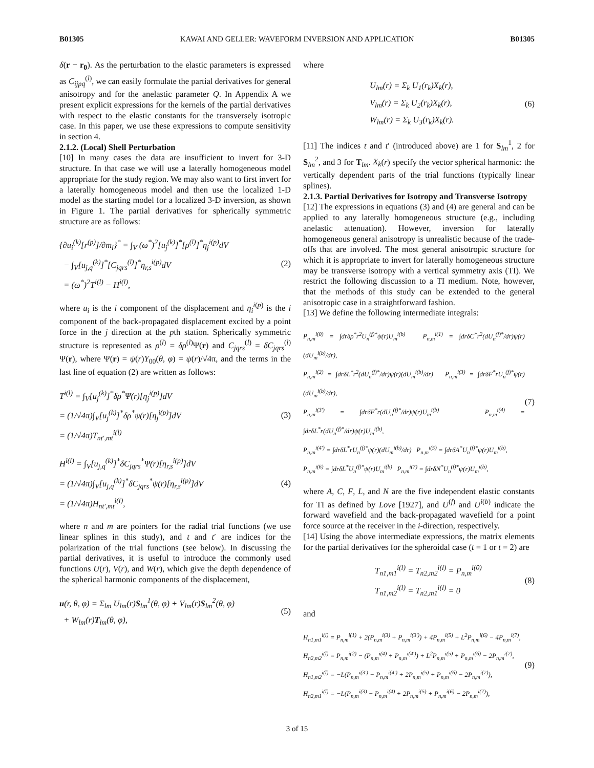B01305 KAWAI AND GELLER: WAVEFORM INVERSION AND APPLICATION B01305
δ(r − r<sub>0</sub>). As the perturbation to the elastic parameters is expressed as C<sub>ijpq</sub><sup>(l)</sup>, we can easily formulate the partial derivatives for general anisotropy and for the anelastic parameter Q. In Appendix A we present explicit expressions for the kernels of the partial derivatives with respect to the elastic constants for the transversely isotropic case. In this paper, we use these expressions to compute sensitivity in section 4.
2.1.2. (Local) Shell Perturbation
[10] In many cases the data are insufficient to invert for 3-D structure. In that case we will use a laterally homogeneous model appropriate for the study region. We may also want to first invert for a laterally homogeneous model and then use the localized 1-D model as the starting model for a localized 3-D inversion, as shown in Figure 1. The partial derivatives for spherically symmetric structure are as follows:
{∂u<sub>i</sub><sup>(k)</sup>[r<sup>(p)</sup>]/∂m<sub>l</sub>}<sup>*</sup> = ∫<sub>V</sub> (ω<sup>*</sup>)<sup>2</sup>[u<sub>j</sub><sup>(k)</sup>]<sup>*</sup>[ρ<sup>(l)</sup>]<sup>*</sup>η<sub>j</sub><sup>i(p)</sup>dV
− ∫<sub>V</sub>[u<sub>j,q</sub><sup>(k)</sup>]<sup>*</sup>[C<sub>jqrs</sub><sup>(l)</sup>]<sup>*</sup>η<sub>r,s</sub><sup>i(p)</sup>dV
= (ω<sup>*</sup>)<sup>2</sup>T<sup>i(l)</sup> − H<sup>i(l)</sup>,
(2)
where u<sub>i</sub> is the i component of the displacement and η<sub>i</sub><sup>i(p)</sup> is the i component of the back-propagated displacement excited by a point force in the j direction at the pth station. Spherically symmetric structure is represented as ρ<sup>(l)</sup> = δρ<sup>(l)</sup>Ψ(r) and C<sub>jqrs</sub><sup>(l)</sup> = δC<sub>jqrs</sub><sup>(l)</sup> Ψ(r), where Ψ(r) = ψ(r)Y<sub>00</sub>(θ, φ) = ψ(r)/√4π, and the terms in the last line of equation (2) are written as follows:
T<sup>i(l)</sup> = ∫<sub>V</sub>[u<sub>j</sub><sup>(k)</sup>]<sup>*</sup>δρ<sup>*</sup>Ψ(r)[η<sub>j</sub><sup>i(p)</sup>]dV
= (1/√4π)∫<sub>V</sub>[u<sub>j</sub><sup>(k)</sup>]<sup>*</sup>δρ<sup>*</sup>ψ(r)[η<sub>j</sub><sup>i(p)</sup>]dV
= (1/√4π)T<sub>nt′,mt</sub><sup>i(l)</sup>
(3)
H<sup>i(l)</sup> = ∫<sub>V</sub>[u<sub>j,q</sub><sup>(k)</sup>]<sup>*</sup>δC<sub>jqrs</sub><sup>*</sup>Ψ(r)[η<sub>r,s</sub><sup>i(p)</sup>]dV
= (1/√4π)∫<sub>V</sub>[u<sub>j,q</sub><sup>(k)</sup>]<sup>*</sup>δC<sub>jqrs</sub><sup>*</sup>ψ(r)[η<sub>r,s</sub><sup>i(p)</sup>]dV
= (1/√4π)H<sub>nt′,mt</sub><sup>i(l)</sup>,
(4)
where n and m are pointers for the radial trial functions (we use linear splines in this study), and t and t′ are indices for the polarization of the trial functions (see below). In discussing the partial derivatives, it is useful to introduce the commonly used functions U(r), V(r), and W(r), which give the depth dependence of the spherical harmonic components of the displacement,
u(r, θ, φ) = Σ<sub>lm</sub> U<sub>lm</sub>(r)S<sub>lm</sub><sup>1</sup>(θ, φ) + V<sub>lm</sub>(r)S<sub>lm</sub><sup>2</sup>(θ, φ)
+ W<sub>lm</sub>(r)T<sub>lm</sub>(θ, φ),
(5)
where
U<sub>lm</sub>(r) = Σ<sub>k</sub> U<sub>1</sub>(r<sub>k</sub>)X<sub>k</sub>(r),
V<sub>lm</sub>(r) = Σ<sub>k</sub> U<sub>2</sub>(r<sub>k</sub>)X<sub>k</sub>(r),
W<sub>lm</sub>(r) = Σ<sub>k</sub> U<sub>3</sub>(r<sub>k</sub>)X<sub>k</sub>(r).
(6)
[11] The indices t and t′ (introduced above) are 1 for S<sub>lm</sub><sup>1</sup>, 2 for S<sub>lm</sub><sup>2</sup>, and 3 for T<sub>lm</sub>. X<sub>k</sub>(r) specify the vector spherical harmonic: the vertically dependent parts of the trial functions (typically linear splines).
2.1.3. Partial Derivatives for Isotropy and Transverse Isotropy
[12] The expressions in equations (3) and (4) are general and can be applied to any laterally homogeneous structure (e.g., including anelastic attenuation). However, inversion for laterally homogeneous general anisotropy is unrealistic because of the trade-offs that are involved. The most general anisotropic structure for which it is appropriate to invert for laterally homogeneous structure may be transverse isotropy with a vertical symmetry axis (TI). We restrict the following discussion to a TI medium. Note, however, that the methods of this study can be extended to the general anisotropic case in a straightforward fashion.
[13] We define the following intermediate integrals:
P<sub>n,m</sub><sup>i(0)</sup> = ∫drδρ<sup>*</sup>r<sup>2</sup>U<sub>n</sub><sup>(f)*</sup>ψ(r)U<sub>m</sub><sup>i(b)</sup> P<sub>n,m</sub><sup>i(1)</sup> = ∫drδC<sup>*</sup>r<sup>2</sup>(dU<sub>n</sub><sup>(f)*</sup>/dr)ψ(r)(dU<sub>m</sub><sup>i(b)</sup>/dr),
P<sub>n,m</sub><sup>i(2)</sup> = ∫drδL<sup>*</sup>r<sup>2</sup>(dU<sub>n</sub><sup>(f)*</sup>/dr)ψ(r)(dU<sub>m</sub><sup>i(b)</sup>/dr) P<sub>n,m</sub><sup>i(3)</sup> = ∫drδF<sup>*</sup>rU<sub>n</sub><sup>(f)*</sup>ψ(r)(dU<sub>m</sub><sup>i(b)</sup>/dr),
P<sub>n,m</sub><sup>i(3′)</sup> = ∫drδF<sup>*</sup>r(dU<sub>n</sub><sup>(f)*</sup>/dr)ψ(r)U<sub>m</sub><sup>i(b)</sup> P<sub>n,m</sub><sup>i(4)</sup> = ∫drδL<sup>*</sup>r(dU<sub>n</sub><sup>(f)*</sup>/dr)ψ(r)U<sub>m</sub><sup>i(b)</sup>,
P<sub>n,m</sub><sup>i(4′)</sup> = ∫drδL<sup>*</sup>rU<sub>n</sub><sup>(f)*</sup>ψ(r)(dU<sub>m</sub><sup>i(b)</sup>/dr) P<sub>n,m</sub><sup>i(5)</sup> = ∫drδA<sup>*</sup>U<sub>n</sub><sup>(f)*</sup>ψ(r)U<sub>m</sub><sup>i(b)</sup>,
P<sub>n,m</sub><sup>i(6)</sup> = ∫drδL<sup>*</sup>U<sub>n</sub><sup>(f)*</sup>ψ(r)U<sub>m</sub><sup>i(b)</sup> P<sub>n,m</sub><sup>i(7)</sup> = ∫drδN<sup>*</sup>U<sub>n</sub><sup>(f)*</sup>ψ(r)U<sub>m</sub><sup>i(b)</sup>,
(7)
where A, C, F, L, and N are the five independent elastic constants for TI as defined by Love [1927], and U<sup>(f)</sup> and U<sup>i(b)</sup> indicate the forward wavefield and the back-propagated wavefield for a point force source at the receiver in the i-direction, respectively.
[14] Using the above intermediate expressions, the matrix elements for the partial derivatives for the spheroidal case (t = 1 or t = 2) are
T<sub>n1,m1</sub><sup>i(l)</sup> = T<sub>n2,m2</sub><sup>i(l)</sup> = P<sub>n,m</sub><sup>i(0)</sup>
T<sub>n1,m2</sub><sup>i(l)</sup> = T<sub>n2,m1</sub><sup>i(l)</sup> = 0
(8)
and
H<sub>n1,m1</sub><sup>i(l)</sup> = P<sub>n,m</sub><sup>i(1)</sup> + 2(P<sub>n,m</sub><sup>i(3)</sup> + P<sub>n,m</sub><sup>i(3′)</sup>) + 4P<sub>n,m</sub><sup>i(5)</sup> + L<sup>2</sup>P<sub>n,m</sub><sup>i(6)</sup> − 4P<sub>n,m</sub><sup>i(7)</sup>,
H<sub>n2,m2</sub><sup>i(l)</sup> = P<sub>n,m</sub><sup>i(2)</sup> − (P<sub>n,m</sub><sup>i(4)</sup> + P<sub>n,m</sub><sup>i(4′)</sup>) + L<sup>2</sup>P<sub>n,m</sub><sup>i(5)</sup> + P<sub>n,m</sub><sup>i(6)</sup> − 2P<sub>n,m</sub><sup>i(7)</sup>,
H<sub>n1,m2</sub><sup>i(l)</sup> = −L(P<sub>n,m</sub><sup>i(3′)</sup> − P<sub>n,m</sub><sup>i(4′)</sup> + 2P<sub>n,m</sub><sup>i(5)</sup> + P<sub>n,m</sub><sup>i(6)</sup> − 2P<sub>n,m</sub><sup>i(7)</sup>),
H<sub>n2,m1</sub><sup>i(l)</sup> = −L(P<sub>n,m</sub><sup>i(3)</sup> − P<sub>n,m</sub><sup>i(4)</sup> + 2P<sub>n,m</sub><sup>i(5)</sup> + P<sub>n,m</sub><sup>i(6)</sup> − 2P<sub>n,m</sub><sup>i(7)</sup>),
(9)
3 of 15